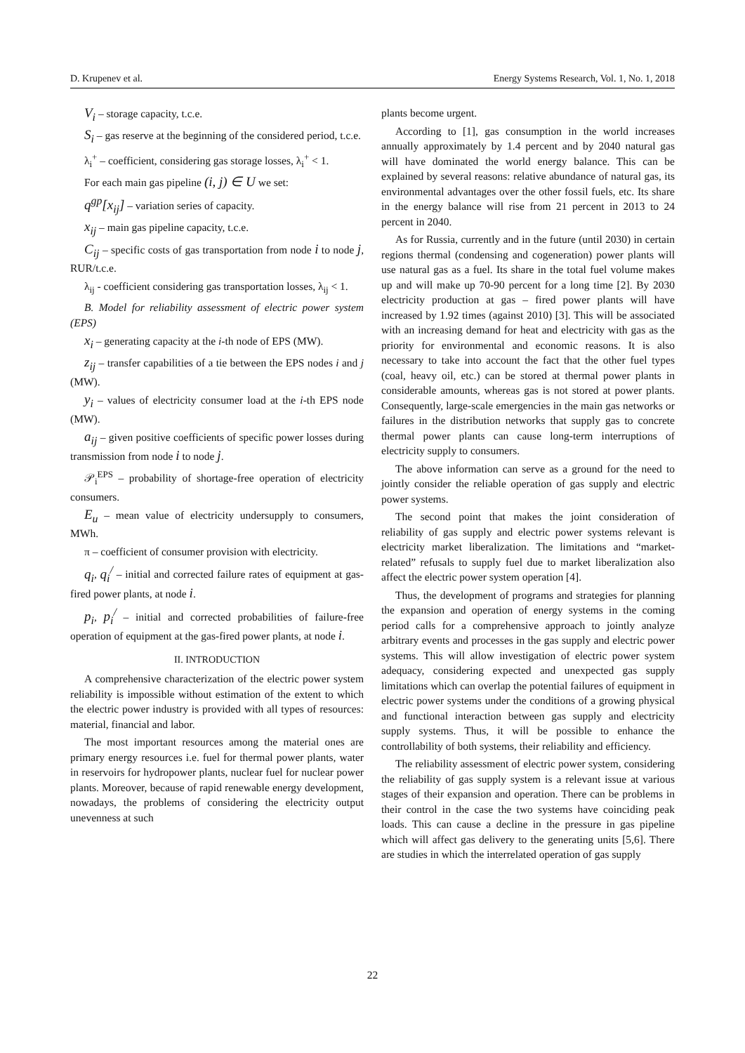D. Krupenev et al. Energy Systems Research, Vol. 1, No. 1, 2018
V<sub>i</sub> – storage capacity, t.c.e.
S<sub>i</sub> – gas reserve at the beginning of the considered period, t.c.e.
λ<sub>i</sub><sup>+</sup> – coefficient, considering gas storage losses, λ<sub>i</sub><sup>+</sup> < 1.
For each main gas pipeline (i, j) ∈ U we set:
q<sup>gp</sup>[x<sub>ij</sub>] – variation series of capacity.
x<sub>ij</sub> – main gas pipeline capacity, t.c.e.
C<sub>ij</sub> – specific costs of gas transportation from node i to node j, RUR/t.c.e.
λ<sub>ij</sub> - coefficient considering gas transportation losses, λ<sub>ij</sub> < 1.
B. Model for reliability assessment of electric power system (EPS)
x<sub>i</sub> – generating capacity at the i-th node of EPS (MW).
z<sub>ij</sub> – transfer capabilities of a tie between the EPS nodes i and j (MW).
y<sub>i</sub> – values of electricity consumer load at the i-th EPS node (MW).
a<sub>ij</sub> – given positive coefficients of specific power losses during transmission from node i to node j.
𝒫<sub>i</sub><sup>EPS</sup> – probability of shortage-free operation of electricity consumers.
E<sub>u</sub> – mean value of electricity undersupply to consumers, MWh.
π – coefficient of consumer provision with electricity.
q<sub>i</sub>, q<sub>i</sub><sup>/</sup> – initial and corrected failure rates of equipment at gas-fired power plants, at node i.
p<sub>i</sub>, p<sub>i</sub><sup>/</sup> – initial and corrected probabilities of failure-free operation of equipment at the gas-fired power plants, at node i.
II. INTRODUCTION
A comprehensive characterization of the electric power system reliability is impossible without estimation of the extent to which the electric power industry is provided with all types of resources: material, financial and labor.
The most important resources among the material ones are primary energy resources i.e. fuel for thermal power plants, water in reservoirs for hydropower plants, nuclear fuel for nuclear power plants. Moreover, because of rapid renewable energy development, nowadays, the problems of considering the electricity output unevenness at such
plants become urgent.
According to [1], gas consumption in the world increases annually approximately by 1.4 percent and by 2040 natural gas will have dominated the world energy balance. This can be explained by several reasons: relative abundance of natural gas, its environmental advantages over the other fossil fuels, etc. Its share in the energy balance will rise from 21 percent in 2013 to 24 percent in 2040.
As for Russia, currently and in the future (until 2030) in certain regions thermal (condensing and cogeneration) power plants will use natural gas as a fuel. Its share in the total fuel volume makes up and will make up 70-90 percent for a long time [2]. By 2030 electricity production at gas – fired power plants will have increased by 1.92 times (against 2010) [3]. This will be associated with an increasing demand for heat and electricity with gas as the priority for environmental and economic reasons. It is also necessary to take into account the fact that the other fuel types (coal, heavy oil, etc.) can be stored at thermal power plants in considerable amounts, whereas gas is not stored at power plants. Consequently, large-scale emergencies in the main gas networks or failures in the distribution networks that supply gas to concrete thermal power plants can cause long-term interruptions of electricity supply to consumers.
The above information can serve as a ground for the need to jointly consider the reliable operation of gas supply and electric power systems.
The second point that makes the joint consideration of reliability of gas supply and electric power systems relevant is electricity market liberalization. The limitations and “market-related” refusals to supply fuel due to market liberalization also affect the electric power system operation [4].
Thus, the development of programs and strategies for planning the expansion and operation of energy systems in the coming period calls for a comprehensive approach to jointly analyze arbitrary events and processes in the gas supply and electric power systems. This will allow investigation of electric power system adequacy, considering expected and unexpected gas supply limitations which can overlap the potential failures of equipment in electric power systems under the conditions of a growing physical and functional interaction between gas supply and electricity supply systems. Thus, it will be possible to enhance the controllability of both systems, their reliability and efficiency.
The reliability assessment of electric power system, considering the reliability of gas supply system is a relevant issue at various stages of their expansion and operation. There can be problems in their control in the case the two systems have coinciding peak loads. This can cause a decline in the pressure in gas pipeline which will affect gas delivery to the generating units [5,6]. There are studies in which the interrelated operation of gas supply
22